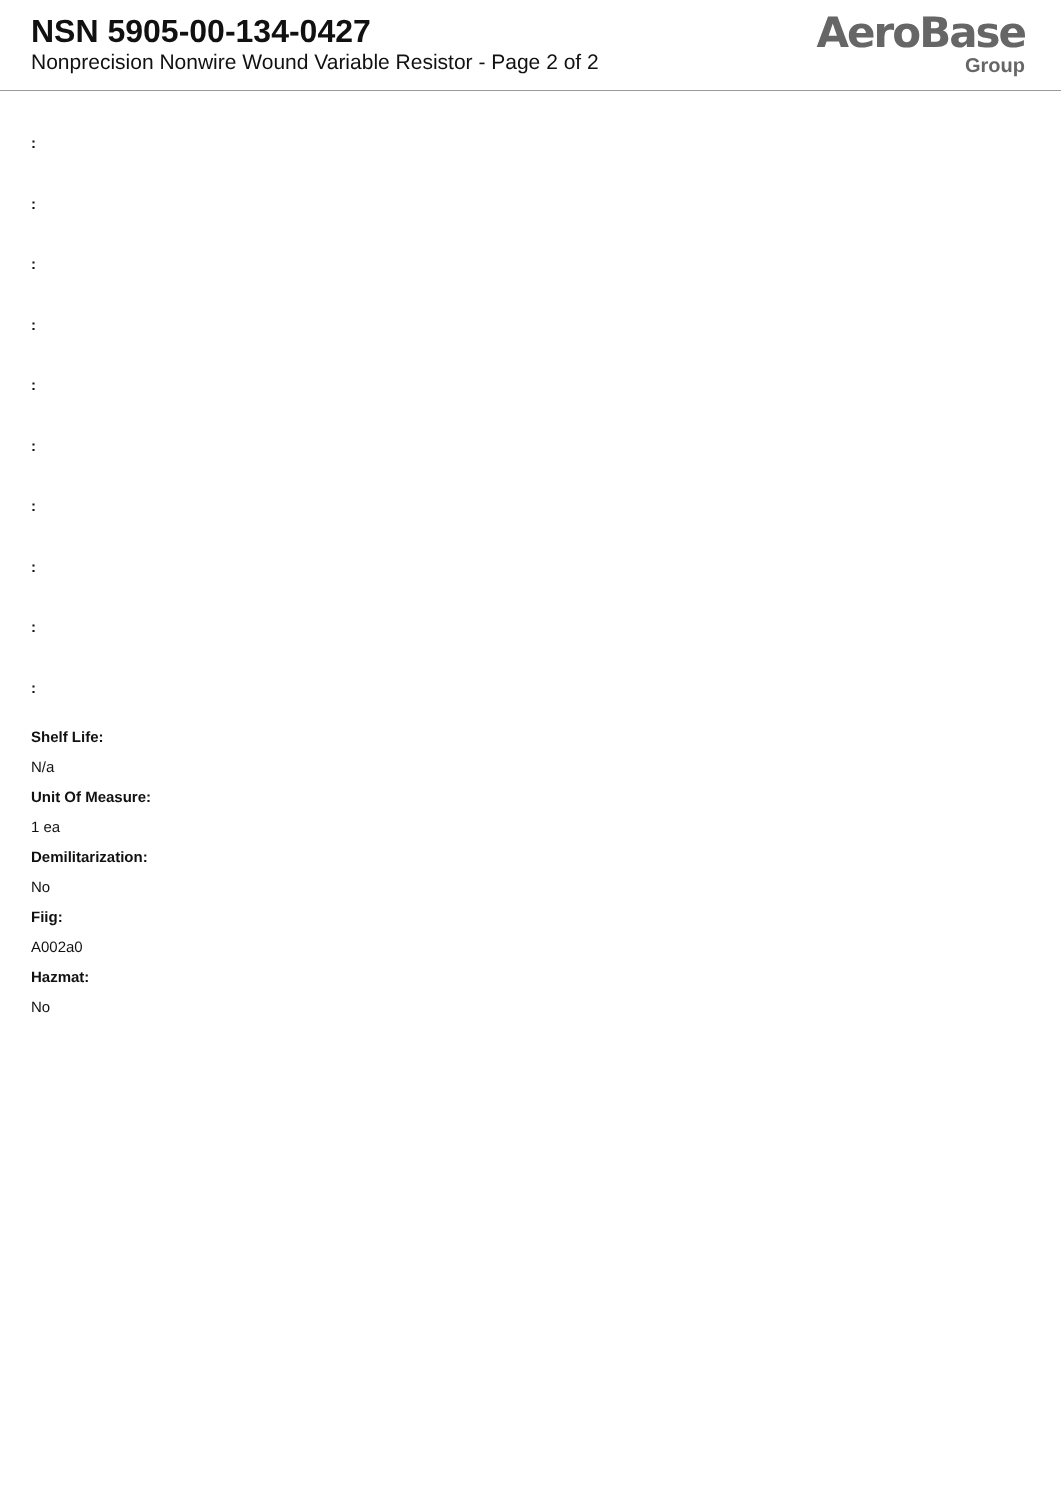NSN 5905-00-134-0427
Nonprecision Nonwire Wound Variable Resistor - Page 2 of 2
AeroBase
Group
:
:
:
:
:
:
:
:
:
:
Shelf Life:
N/a
Unit Of Measure:
1 ea
Demilitarization:
No
Fiig:
A002a0
Hazmat:
No